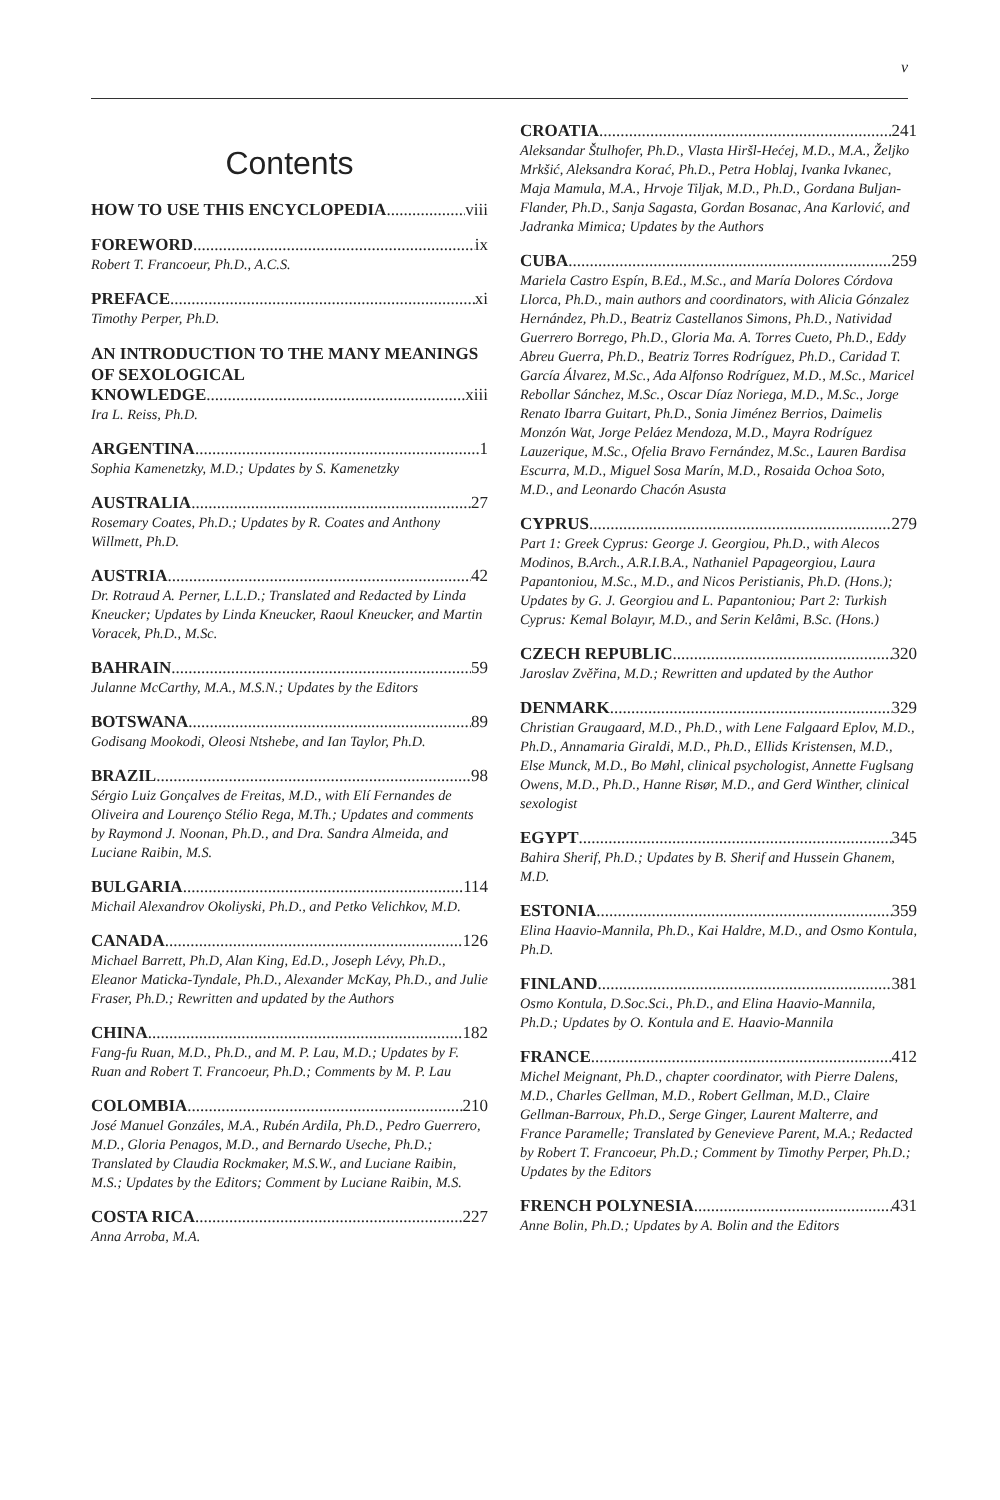v
Contents
HOW TO USE THIS ENCYCLOPEDIA viii
FOREWORD ix
Robert T. Francoeur, Ph.D., A.C.S.
PREFACE xi
Timothy Perper, Ph.D.
AN INTRODUCTION TO THE MANY MEANINGS OF SEXOLOGICAL
KNOWLEDGE xiii
Ira L. Reiss, Ph.D.
ARGENTINA 1
Sophia Kamenetzky, M.D.; Updates by S. Kamenetzky
AUSTRALIA 27
Rosemary Coates, Ph.D.; Updates by R. Coates and Anthony Willmett, Ph.D.
AUSTRIA 42
Dr. Rotraud A. Perner, L.L.D.; Translated and Redacted by Linda Kneucker; Updates by Linda Kneucker, Raoul Kneucker, and Martin Voracek, Ph.D., M.Sc.
BAHRAIN 59
Julanne McCarthy, M.A., M.S.N.; Updates by the Editors
BOTSWANA 89
Godisang Mookodi, Oleosi Ntshebe, and Ian Taylor, Ph.D.
BRAZIL 98
Sérgio Luiz Gonçalves de Freitas, M.D., with Elí Fernandes de Oliveira and Lourenço Stélio Rega, M.Th.; Updates and comments by Raymond J. Noonan, Ph.D., and Dra. Sandra Almeida, and Luciane Raibin, M.S.
BULGARIA 114
Michail Alexandrov Okoliyski, Ph.D., and Petko Velichkov, M.D.
CANADA 126
Michael Barrett, Ph.D, Alan King, Ed.D., Joseph Lévy, Ph.D., Eleanor Maticka-Tyndale, Ph.D., Alexander McKay, Ph.D., and Julie Fraser, Ph.D.; Rewritten and updated by the Authors
CHINA 182
Fang-fu Ruan, M.D., Ph.D., and M. P. Lau, M.D.; Updates by F. Ruan and Robert T. Francoeur, Ph.D.; Comments by M. P. Lau
COLOMBIA 210
José Manuel Gonzáles, M.A., Rubén Ardila, Ph.D., Pedro Guerrero, M.D., Gloria Penagos, M.D., and Bernardo Useche, Ph.D.; Translated by Claudia Rockmaker, M.S.W., and Luciane Raibin, M.S.; Updates by the Editors; Comment by Luciane Raibin, M.S.
COSTA RICA 227
Anna Arroba, M.A.
CROATIA 241
Aleksandar Štulhofer, Ph.D., Vlasta Hiršl-Hećej, M.D., M.A., Željko Mrkšić, Aleksandra Korać, Ph.D., Petra Hoblaj, Ivanka Ivkanec, Maja Mamula, M.A., Hrvoje Tiljak, M.D., Ph.D., Gordana Buljan-Flander, Ph.D., Sanja Sagasta, Gordan Bosanac, Ana Karlović, and Jadranka Mimica; Updates by the Authors
CUBA 259
Mariela Castro Espín, B.Ed., M.Sc., and María Dolores Córdova Llorca, Ph.D., main authors and coordinators, with Alicia Gónzalez Hernández, Ph.D., Beatriz Castellanos Simons, Ph.D., Natividad Guerrero Borrego, Ph.D., Gloria Ma. A. Torres Cueto, Ph.D., Eddy Abreu Guerra, Ph.D., Beatriz Torres Rodríguez, Ph.D., Caridad T. García Álvarez, M.Sc., Ada Alfonso Rodríguez, M.D., M.Sc., Maricel Rebollar Sánchez, M.Sc., Oscar Díaz Noriega, M.D., M.Sc., Jorge Renato Ibarra Guitart, Ph.D., Sonia Jiménez Berrios, Daimelis Monzón Wat, Jorge Peláez Mendoza, M.D., Mayra Rodríguez Lauzerique, M.Sc., Ofelia Bravo Fernández, M.Sc., Lauren Bardisa Escurra, M.D., Miguel Sosa Marín, M.D., Rosaida Ochoa Soto, M.D., and Leonardo Chacón Asusta
CYPRUS 279
Part 1: Greek Cyprus: George J. Georgiou, Ph.D., with Alecos Modinos, B.Arch., A.R.I.B.A., Nathaniel Papageorgiou, Laura Papantoniou, M.Sc., M.D., and Nicos Peristianis, Ph.D. (Hons.); Updates by G. J. Georgiou and L. Papantoniou; Part 2: Turkish Cyprus: Kemal Bolayır, M.D., and Serin Kelâmi, B.Sc. (Hons.)
CZECH REPUBLIC 320
Jaroslav Zvěřina, M.D.; Rewritten and updated by the Author
DENMARK 329
Christian Graugaard, M.D., Ph.D., with Lene Falgaard Eplov, M.D., Ph.D., Annamaria Giraldi, M.D., Ph.D., Ellids Kristensen, M.D., Else Munck, M.D., Bo Møhl, clinical psychologist, Annette Fuglsang Owens, M.D., Ph.D., Hanne Risør, M.D., and Gerd Winther, clinical sexologist
EGYPT 345
Bahira Sherif, Ph.D.; Updates by B. Sherif and Hussein Ghanem, M.D.
ESTONIA 359
Elina Haavio-Mannila, Ph.D., Kai Haldre, M.D., and Osmo Kontula, Ph.D.
FINLAND 381
Osmo Kontula, D.Soc.Sci., Ph.D., and Elina Haavio-Mannila, Ph.D.; Updates by O. Kontula and E. Haavio-Mannila
FRANCE 412
Michel Meignant, Ph.D., chapter coordinator, with Pierre Dalens, M.D., Charles Gellman, M.D., Robert Gellman, M.D., Claire Gellman-Barroux, Ph.D., Serge Ginger, Laurent Malterre, and France Paramelle; Translated by Genevieve Parent, M.A.; Redacted by Robert T. Francoeur, Ph.D.; Comment by Timothy Perper, Ph.D.; Updates by the Editors
FRENCH POLYNESIA 431
Anne Bolin, Ph.D.; Updates by A. Bolin and the Editors